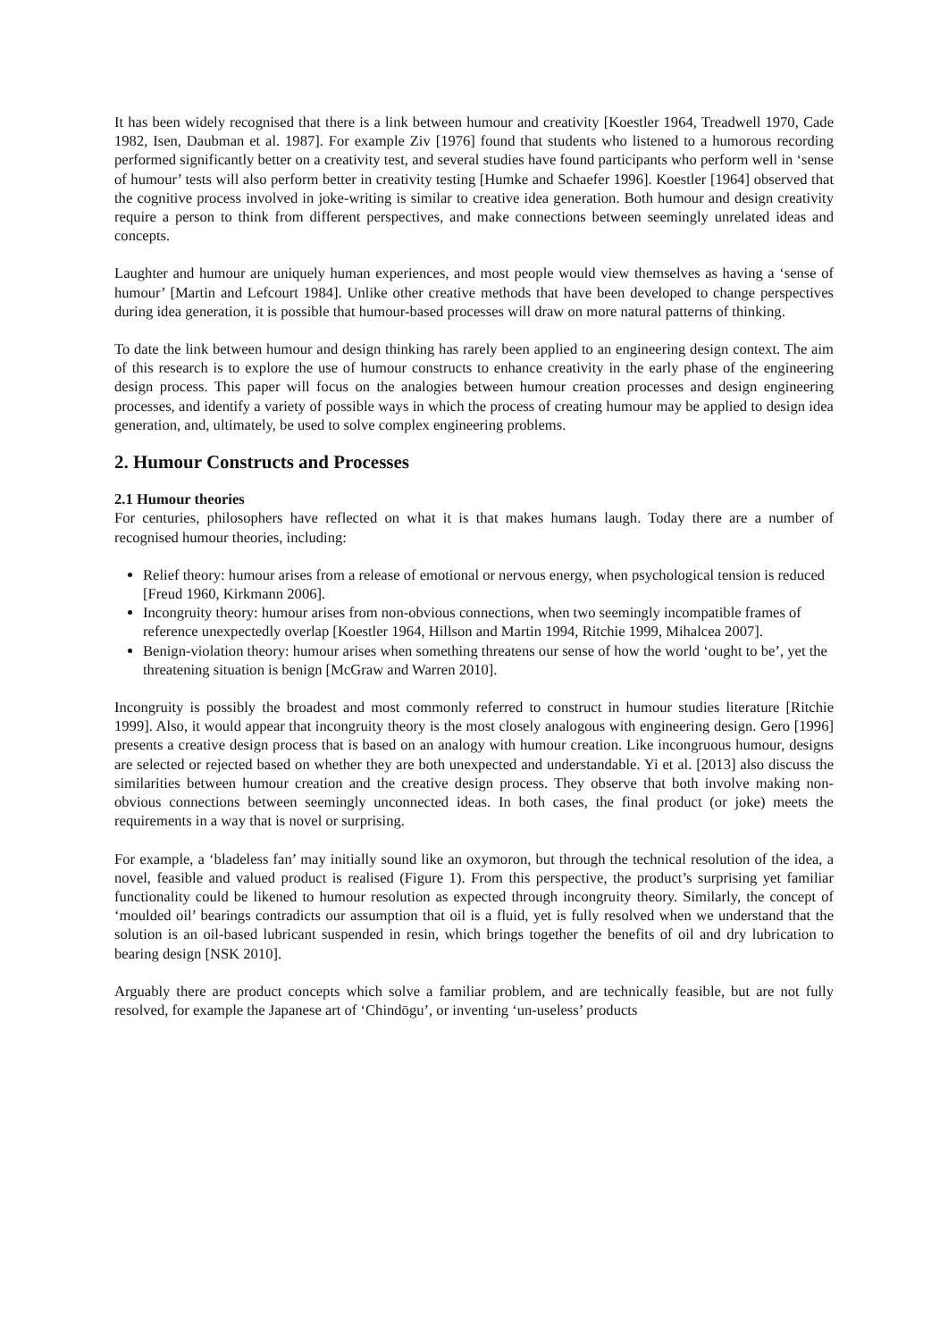It has been widely recognised that there is a link between humour and creativity [Koestler 1964, Treadwell 1970, Cade 1982, Isen, Daubman et al. 1987]. For example Ziv [1976] found that students who listened to a humorous recording performed significantly better on a creativity test, and several studies have found participants who perform well in ‘sense of humour’ tests will also perform better in creativity testing [Humke and Schaefer 1996]. Koestler [1964] observed that the cognitive process involved in joke-writing is similar to creative idea generation. Both humour and design creativity require a person to think from different perspectives, and make connections between seemingly unrelated ideas and concepts.
Laughter and humour are uniquely human experiences, and most people would view themselves as having a ‘sense of humour’ [Martin and Lefcourt 1984]. Unlike other creative methods that have been developed to change perspectives during idea generation, it is possible that humour-based processes will draw on more natural patterns of thinking.
To date the link between humour and design thinking has rarely been applied to an engineering design context. The aim of this research is to explore the use of humour constructs to enhance creativity in the early phase of the engineering design process. This paper will focus on the analogies between humour creation processes and design engineering processes, and identify a variety of possible ways in which the process of creating humour may be applied to design idea generation, and, ultimately, be used to solve complex engineering problems.
2. Humour Constructs and Processes
2.1 Humour theories
For centuries, philosophers have reflected on what it is that makes humans laugh. Today there are a number of recognised humour theories, including:
Relief theory: humour arises from a release of emotional or nervous energy, when psychological tension is reduced [Freud 1960, Kirkmann 2006].
Incongruity theory: humour arises from non-obvious connections, when two seemingly incompatible frames of reference unexpectedly overlap [Koestler 1964, Hillson and Martin 1994, Ritchie 1999, Mihalcea 2007].
Benign-violation theory: humour arises when something threatens our sense of how the world ‘ought to be’, yet the threatening situation is benign [McGraw and Warren 2010].
Incongruity is possibly the broadest and most commonly referred to construct in humour studies literature [Ritchie 1999]. Also, it would appear that incongruity theory is the most closely analogous with engineering design. Gero [1996] presents a creative design process that is based on an analogy with humour creation. Like incongruous humour, designs are selected or rejected based on whether they are both unexpected and understandable. Yi et al. [2013] also discuss the similarities between humour creation and the creative design process. They observe that both involve making non-obvious connections between seemingly unconnected ideas. In both cases, the final product (or joke) meets the requirements in a way that is novel or surprising.
For example, a ‘bladeless fan’ may initially sound like an oxymoron, but through the technical resolution of the idea, a novel, feasible and valued product is realised (Figure 1). From this perspective, the product’s surprising yet familiar functionality could be likened to humour resolution as expected through incongruity theory. Similarly, the concept of ‘moulded oil’ bearings contradicts our assumption that oil is a fluid, yet is fully resolved when we understand that the solution is an oil-based lubricant suspended in resin, which brings together the benefits of oil and dry lubrication to bearing design [NSK 2010].
Arguably there are product concepts which solve a familiar problem, and are technically feasible, but are not fully resolved, for example the Japanese art of ‘Chindōgu’, or inventing ‘un-useless’ products